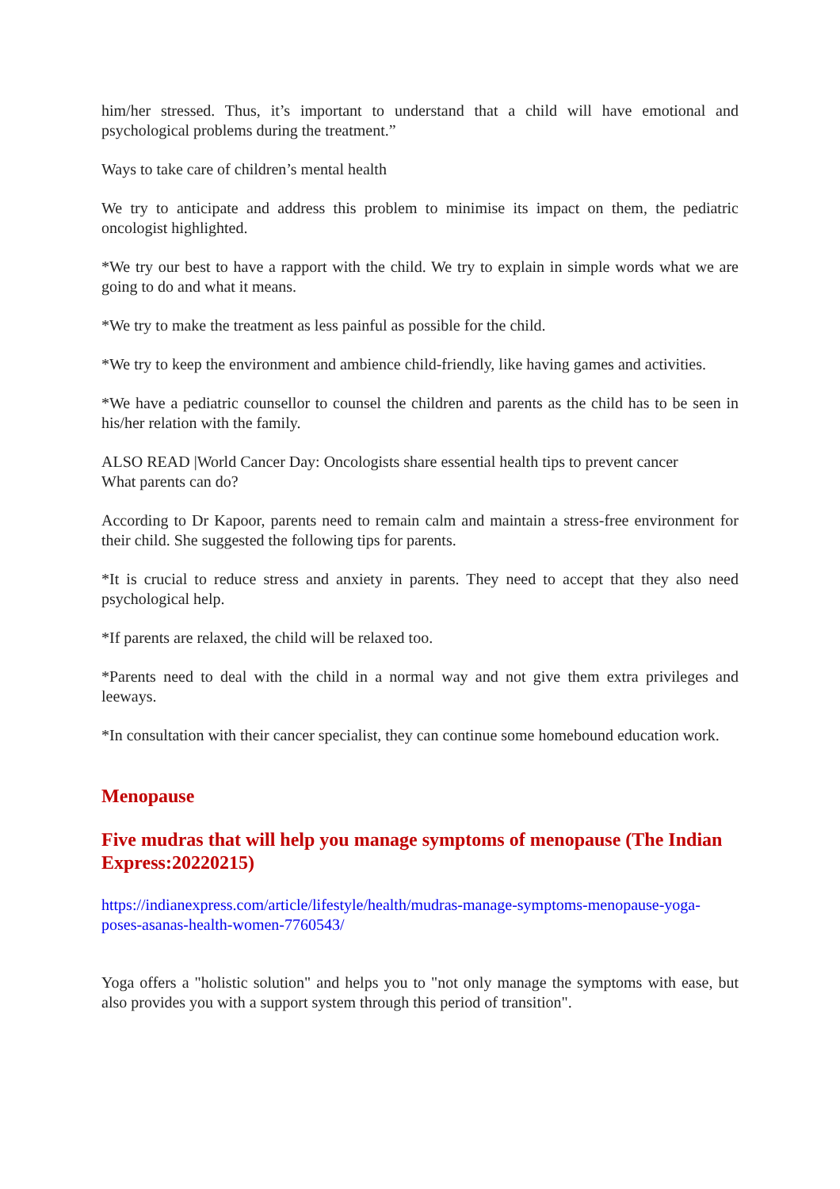him/her stressed. Thus, it’s important to understand that a child will have emotional and psychological problems during the treatment.”
Ways to take care of children’s mental health
We try to anticipate and address this problem to minimise its impact on them, the pediatric oncologist highlighted.
*We try our best to have a rapport with the child. We try to explain in simple words what we are going to do and what it means.
*We try to make the treatment as less painful as possible for the child.
*We try to keep the environment and ambience child-friendly, like having games and activities.
*We have a pediatric counsellor to counsel the children and parents as the child has to be seen in his/her relation with the family.
ALSO READ |World Cancer Day: Oncologists share essential health tips to prevent cancer
What parents can do?
According to Dr Kapoor, parents need to remain calm and maintain a stress-free environment for their child. She suggested the following tips for parents.
*It is crucial to reduce stress and anxiety in parents. They need to accept that they also need psychological help.
*If parents are relaxed, the child will be relaxed too.
*Parents need to deal with the child in a normal way and not give them extra privileges and leeways.
*In consultation with their cancer specialist, they can continue some homebound education work.
Menopause
Five mudras that will help you manage symptoms of menopause (The Indian Express:20220215)
https://indianexpress.com/article/lifestyle/health/mudras-manage-symptoms-menopause-yoga-poses-asanas-health-women-7760543/
Yoga offers a "holistic solution" and helps you to "not only manage the symptoms with ease, but also provides you with a support system through this period of transition".